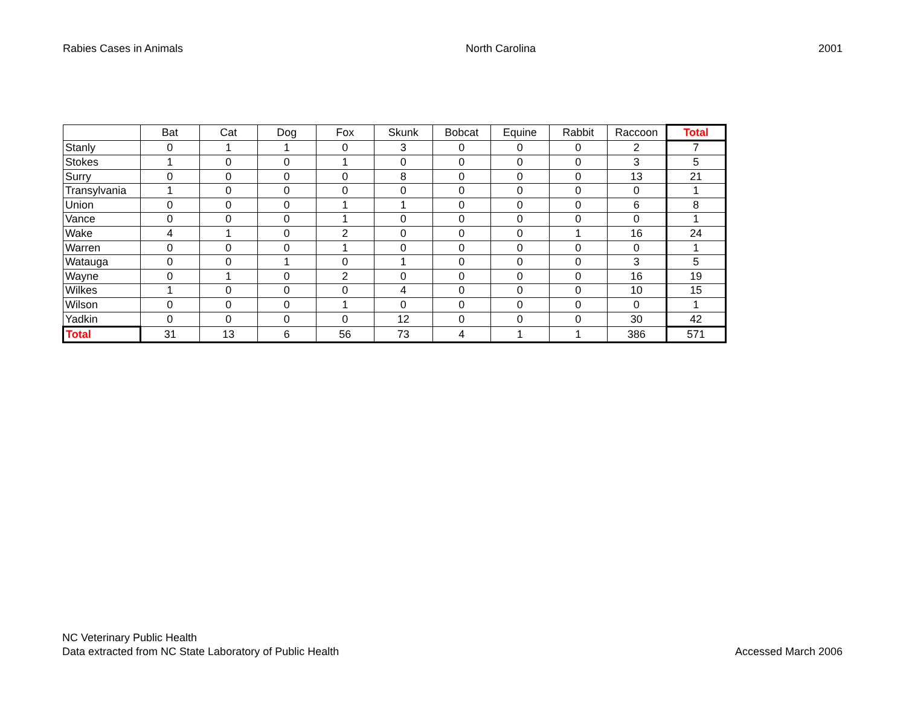Rabies Cases in Animals North Carolina 2001
| | Bat | Cat | Dog | Fox | Skunk | Bobcat | Equine | Rabbit | Raccoon | Total |
| --- | --- | --- | --- | --- | --- | --- | --- | --- | --- | --- |
| Stanly | 0 | 1 | 1 | 0 | 3 | 0 | 0 | 0 | 2 | 7 |
| Stokes | 1 | 0 | 0 | 1 | 0 | 0 | 0 | 0 | 3 | 5 |
| Surry | 0 | 0 | 0 | 0 | 8 | 0 | 0 | 0 | 13 | 21 |
| Transylvania | 1 | 0 | 0 | 0 | 0 | 0 | 0 | 0 | 0 | 1 |
| Union | 0 | 0 | 0 | 1 | 1 | 0 | 0 | 0 | 6 | 8 |
| Vance | 0 | 0 | 0 | 1 | 0 | 0 | 0 | 0 | 0 | 1 |
| Wake | 4 | 1 | 0 | 2 | 0 | 0 | 0 | 1 | 16 | 24 |
| Warren | 0 | 0 | 0 | 1 | 0 | 0 | 0 | 0 | 0 | 1 |
| Watauga | 0 | 0 | 1 | 0 | 1 | 0 | 0 | 0 | 3 | 5 |
| Wayne | 0 | 1 | 0 | 2 | 0 | 0 | 0 | 0 | 16 | 19 |
| Wilkes | 1 | 0 | 0 | 0 | 4 | 0 | 0 | 0 | 10 | 15 |
| Wilson | 0 | 0 | 0 | 1 | 0 | 0 | 0 | 0 | 0 | 1 |
| Yadkin | 0 | 0 | 0 | 0 | 12 | 0 | 0 | 0 | 30 | 42 |
| Total | 31 | 13 | 6 | 56 | 73 | 4 | 1 | 1 | 386 | 571 |
NC Veterinary Public Health
Data extracted from NC State Laboratory of Public Health
Accessed March 2006